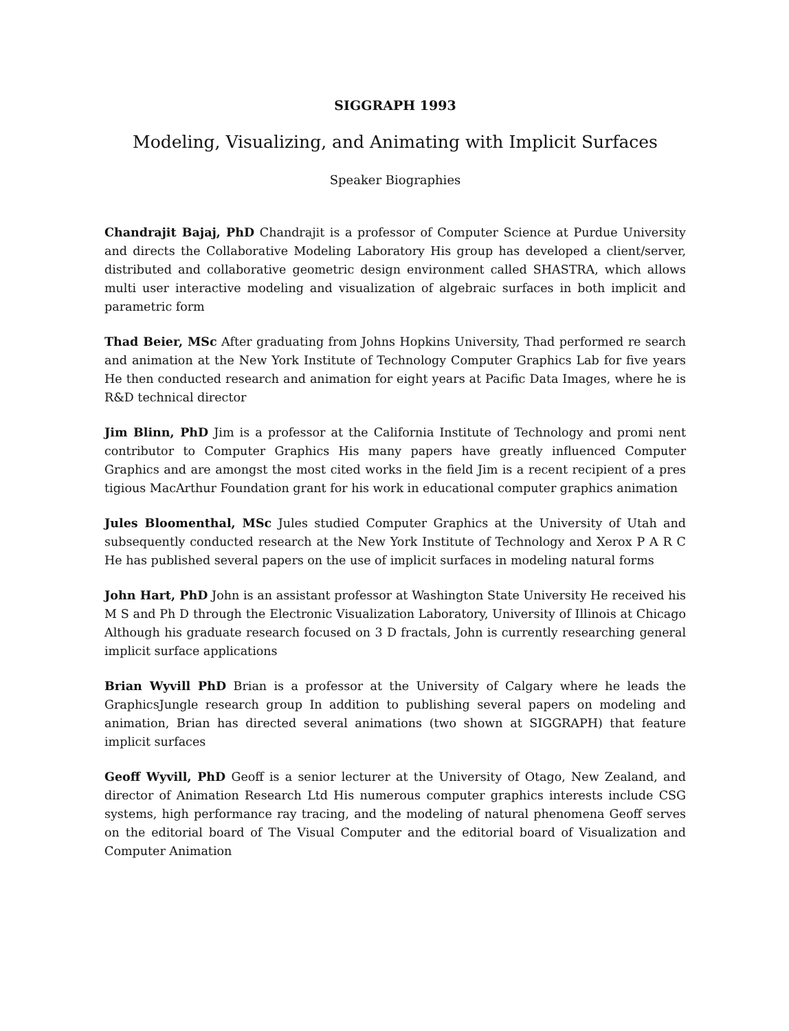SIGGRAPH 1993
Modeling, Visualizing, and Animating with Implicit Surfaces
Speaker Biographies
Chandrajit Bajaj, PhD Chandrajit is a professor of Computer Science at Purdue University and directs the Collaborative Modeling Laboratory His group has developed a client/server, distributed and collaborative geometric design environment called SHASTRA, which allows multi user interactive modeling and visualization of algebraic surfaces in both implicit and parametric form
Thad Beier, MSc After graduating from Johns Hopkins University, Thad performed re search and animation at the New York Institute of Technology Computer Graphics Lab for five years He then conducted research and animation for eight years at Pacific Data Images, where he is R&D technical director
Jim Blinn, PhD Jim is a professor at the California Institute of Technology and promi nent contributor to Computer Graphics His many papers have greatly influenced Computer Graphics and are amongst the most cited works in the field Jim is a recent recipient of a pres tigious MacArthur Foundation grant for his work in educational computer graphics animation
Jules Bloomenthal, MSc Jules studied Computer Graphics at the University of Utah and subsequently conducted research at the New York Institute of Technology and Xerox P A R C He has published several papers on the use of implicit surfaces in modeling natural forms
John Hart, PhD John is an assistant professor at Washington State University He received his M S and Ph D through the Electronic Visualization Laboratory, University of Illinois at Chicago Although his graduate research focused on 3 D fractals, John is currently researching general implicit surface applications
Brian Wyvill PhD Brian is a professor at the University of Calgary where he leads the GraphicsJungle research group In addition to publishing several papers on modeling and animation, Brian has directed several animations (two shown at SIGGRAPH) that feature implicit surfaces
Geoff Wyvill, PhD Geoff is a senior lecturer at the University of Otago, New Zealand, and director of Animation Research Ltd His numerous computer graphics interests include CSG systems, high performance ray tracing, and the modeling of natural phenomena Geoff serves on the editorial board of The Visual Computer and the editorial board of Visualization and Computer Animation